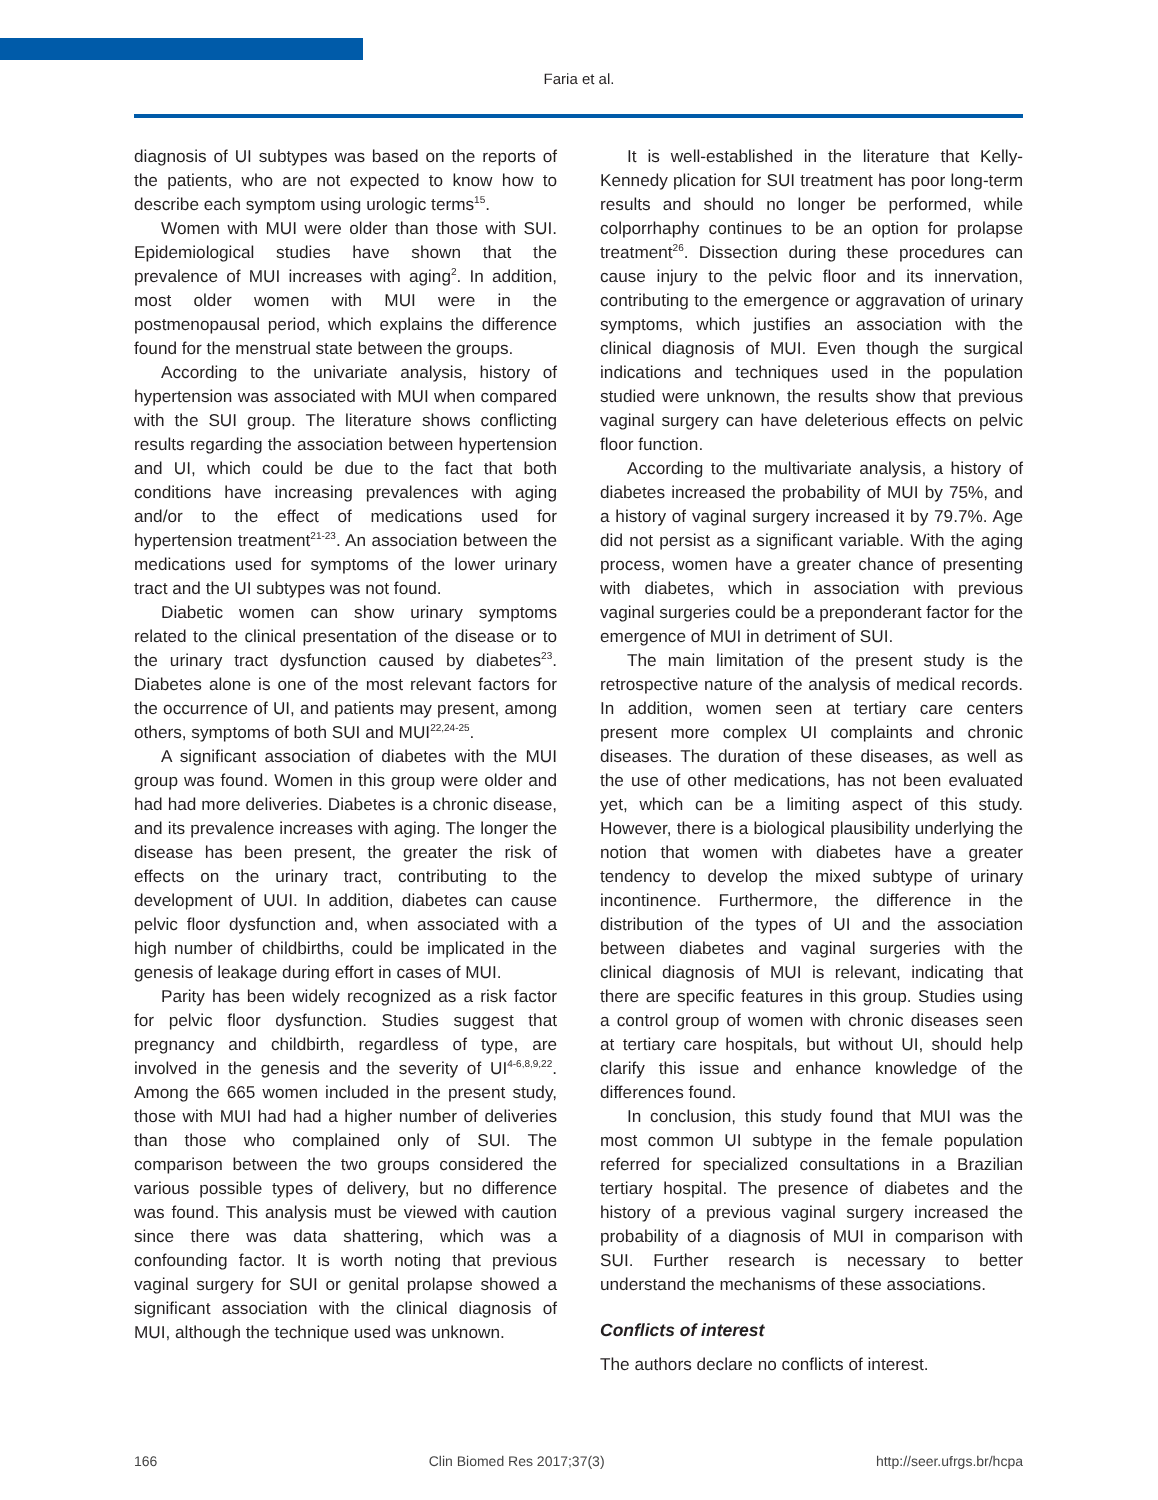Faria et al.
diagnosis of UI subtypes was based on the reports of the patients, who are not expected to know how to describe each symptom using urologic terms<sup>15</sup>.
Women with MUI were older than those with SUI. Epidemiological studies have shown that the prevalence of MUI increases with aging<sup>2</sup>. In addition, most older women with MUI were in the postmenopausal period, which explains the difference found for the menstrual state between the groups.
According to the univariate analysis, history of hypertension was associated with MUI when compared with the SUI group. The literature shows conflicting results regarding the association between hypertension and UI, which could be due to the fact that both conditions have increasing prevalences with aging and/or to the effect of medications used for hypertension treatment<sup>21-23</sup>. An association between the medications used for symptoms of the lower urinary tract and the UI subtypes was not found.
Diabetic women can show urinary symptoms related to the clinical presentation of the disease or to the urinary tract dysfunction caused by diabetes<sup>23</sup>. Diabetes alone is one of the most relevant factors for the occurrence of UI, and patients may present, among others, symptoms of both SUI and MUI<sup>22,24-25</sup>.
A significant association of diabetes with the MUI group was found. Women in this group were older and had had more deliveries. Diabetes is a chronic disease, and its prevalence increases with aging. The longer the disease has been present, the greater the risk of effects on the urinary tract, contributing to the development of UUI. In addition, diabetes can cause pelvic floor dysfunction and, when associated with a high number of childbirths, could be implicated in the genesis of leakage during effort in cases of MUI.
Parity has been widely recognized as a risk factor for pelvic floor dysfunction. Studies suggest that pregnancy and childbirth, regardless of type, are involved in the genesis and the severity of UI<sup>4-6,8,9,22</sup>. Among the 665 women included in the present study, those with MUI had had a higher number of deliveries than those who complained only of SUI. The comparison between the two groups considered the various possible types of delivery, but no difference was found. This analysis must be viewed with caution since there was data shattering, which was a confounding factor. It is worth noting that previous vaginal surgery for SUI or genital prolapse showed a significant association with the clinical diagnosis of MUI, although the technique used was unknown.
It is well-established in the literature that Kelly-Kennedy plication for SUI treatment has poor long-term results and should no longer be performed, while colporrhaphy continues to be an option for prolapse treatment<sup>26</sup>. Dissection during these procedures can cause injury to the pelvic floor and its innervation, contributing to the emergence or aggravation of urinary symptoms, which justifies an association with the clinical diagnosis of MUI. Even though the surgical indications and techniques used in the population studied were unknown, the results show that previous vaginal surgery can have deleterious effects on pelvic floor function.
According to the multivariate analysis, a history of diabetes increased the probability of MUI by 75%, and a history of vaginal surgery increased it by 79.7%. Age did not persist as a significant variable. With the aging process, women have a greater chance of presenting with diabetes, which in association with previous vaginal surgeries could be a preponderant factor for the emergence of MUI in detriment of SUI.
The main limitation of the present study is the retrospective nature of the analysis of medical records. In addition, women seen at tertiary care centers present more complex UI complaints and chronic diseases. The duration of these diseases, as well as the use of other medications, has not been evaluated yet, which can be a limiting aspect of this study. However, there is a biological plausibility underlying the notion that women with diabetes have a greater tendency to develop the mixed subtype of urinary incontinence. Furthermore, the difference in the distribution of the types of UI and the association between diabetes and vaginal surgeries with the clinical diagnosis of MUI is relevant, indicating that there are specific features in this group. Studies using a control group of women with chronic diseases seen at tertiary care hospitals, but without UI, should help clarify this issue and enhance knowledge of the differences found.
In conclusion, this study found that MUI was the most common UI subtype in the female population referred for specialized consultations in a Brazilian tertiary hospital. The presence of diabetes and the history of a previous vaginal surgery increased the probability of a diagnosis of MUI in comparison with SUI. Further research is necessary to better understand the mechanisms of these associations.
Conflicts of interest
The authors declare no conflicts of interest.
166 Clin Biomed Res 2017;37(3) http://seer.ufrgs.br/hcpa